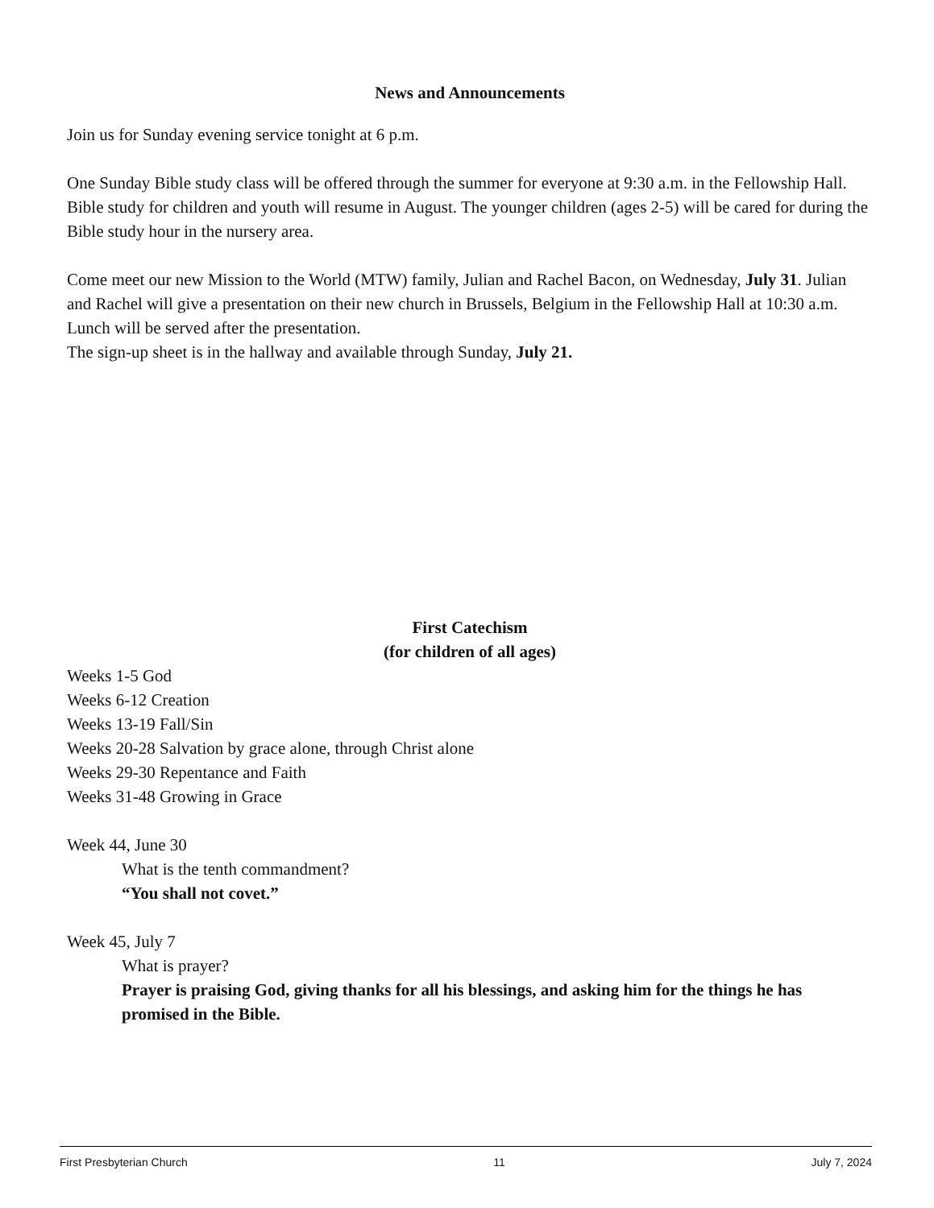News and Announcements
Join us for Sunday evening service tonight at 6 p.m.
One Sunday Bible study class will be offered through the summer for everyone at 9:30 a.m. in the Fellowship Hall. Bible study for children and youth will resume in August. The younger children (ages 2-5) will be cared for during the Bible study hour in the nursery area.
Come meet our new Mission to the World (MTW) family, Julian and Rachel Bacon, on Wednesday, July 31. Julian and Rachel will give a presentation on their new church in Brussels, Belgium in the Fellowship Hall at 10:30 a.m. Lunch will be served after the presentation.
The sign-up sheet is in the hallway and available through Sunday, July 21.
First Catechism
(for children of all ages)
Weeks 1-5 God
Weeks 6-12 Creation
Weeks 13-19 Fall/Sin
Weeks 20-28 Salvation by grace alone, through Christ alone
Weeks 29-30 Repentance and Faith
Weeks 31-48 Growing in Grace
Week 44, June 30
What is the tenth commandment?
“You shall not covet.”
Week 45, July 7
What is prayer?
Prayer is praising God, giving thanks for all his blessings, and asking him for the things he has promised in the Bible.
First Presbyterian Church 11 July 7, 2024